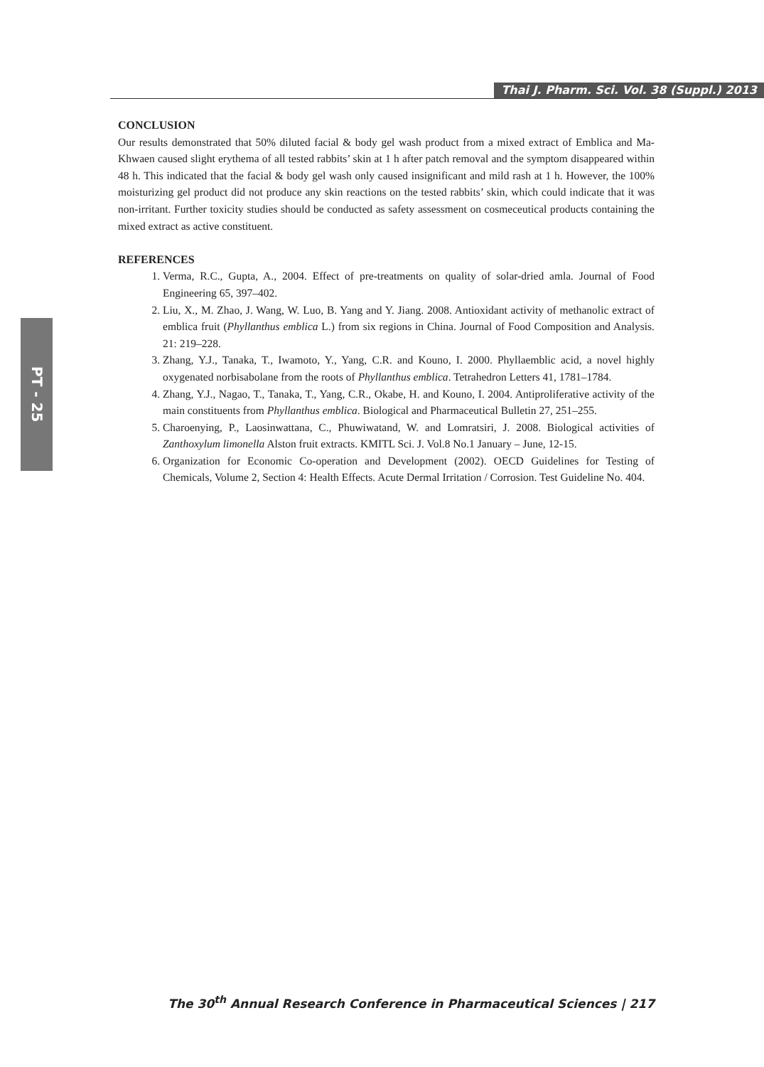Thai J. Pharm. Sci. Vol. 38 (Suppl.) 2013
PT - 25
CONCLUSION
Our results demonstrated that 50% diluted facial & body gel wash product from a mixed extract of Emblica and Ma-Khwaen caused slight erythema of all tested rabbits’ skin at 1 h after patch removal and the symptom disappeared within 48 h. This indicated that the facial & body gel wash only caused insignificant and mild rash at 1 h. However, the 100% moisturizing gel product did not produce any skin reactions on the tested rabbits’ skin, which could indicate that it was non-irritant. Further toxicity studies should be conducted as safety assessment on cosmeceutical products containing the mixed extract as active constituent.
REFERENCES
1. Verma, R.C., Gupta, A., 2004. Effect of pre-treatments on quality of solar-dried amla. Journal of Food Engineering 65, 397–402.
2. Liu, X., M. Zhao, J. Wang, W. Luo, B. Yang and Y. Jiang. 2008. Antioxidant activity of methanolic extract of emblica fruit (Phyllanthus emblica L.) from six regions in China. Journal of Food Composition and Analysis. 21: 219–228.
3. Zhang, Y.J., Tanaka, T., Iwamoto, Y., Yang, C.R. and Kouno, I. 2000. Phyllaemblic acid, a novel highly oxygenated norbisabolane from the roots of Phyllanthus emblica. Tetrahedron Letters 41, 1781–1784.
4. Zhang, Y.J., Nagao, T., Tanaka, T., Yang, C.R., Okabe, H. and Kouno, I. 2004. Antiproliferative activity of the main constituents from Phyllanthus emblica. Biological and Pharmaceutical Bulletin 27, 251–255.
5. Charoenying, P., Laosinwattana, C., Phuwiwatand, W. and Lomratsiri, J. 2008. Biological activities of Zanthoxylum limonella Alston fruit extracts. KMITL Sci. J. Vol.8 No.1 January – June, 12-15.
6. Organization for Economic Co-operation and Development (2002). OECD Guidelines for Testing of Chemicals, Volume 2, Section 4: Health Effects. Acute Dermal Irritation / Corrosion. Test Guideline No. 404.
The 30<sup>th</sup> Annual Research Conference in Pharmaceutical Sciences | 217